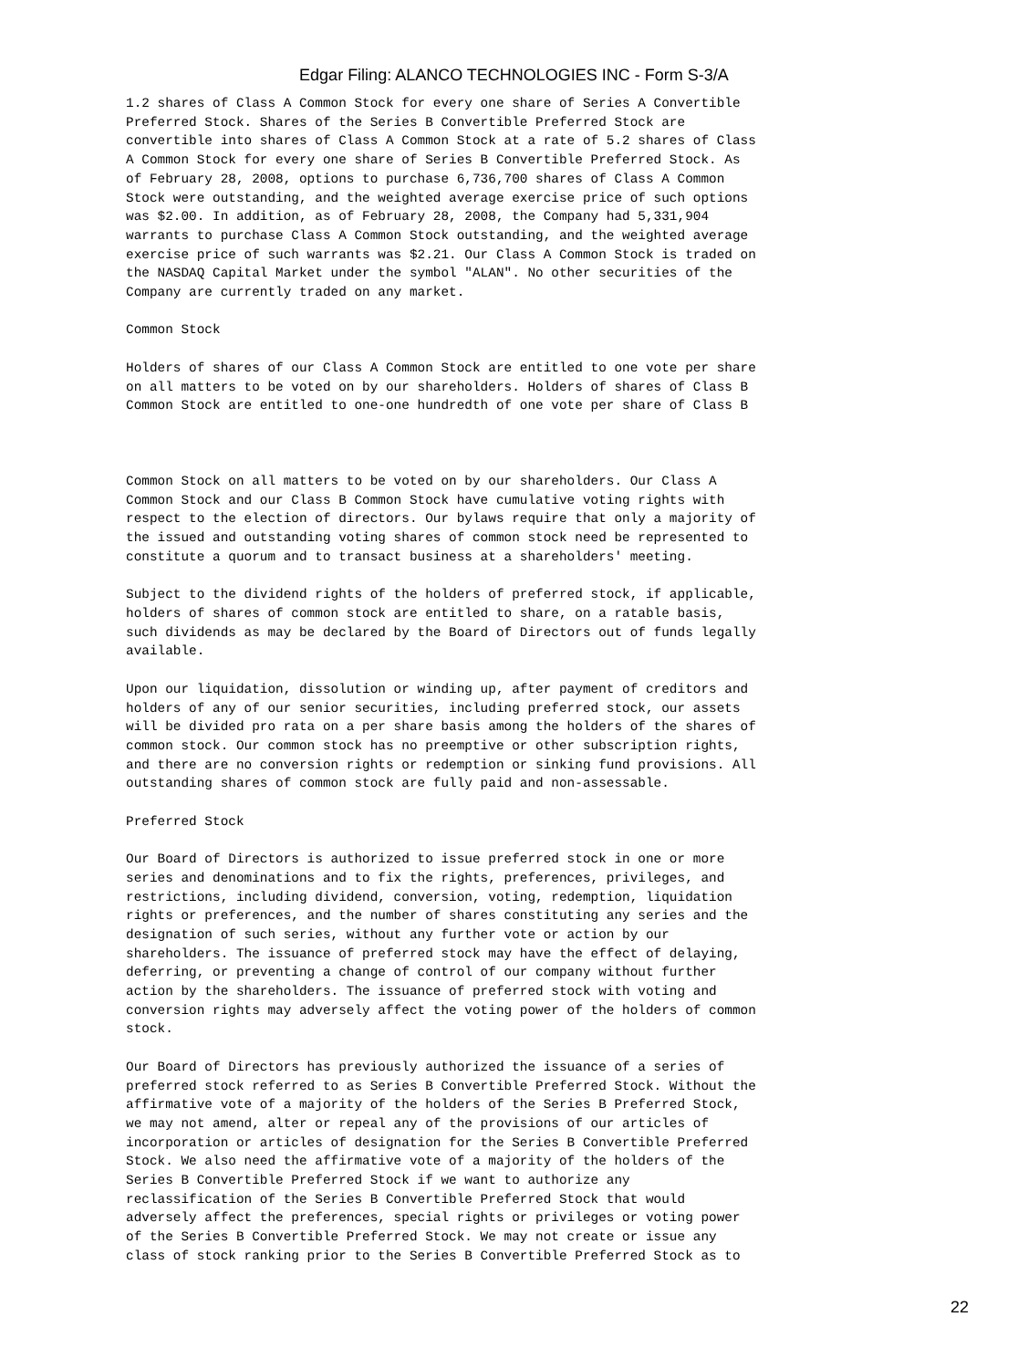Edgar Filing: ALANCO TECHNOLOGIES INC - Form S-3/A
1.2 shares of Class A Common Stock for every one share of Series A Convertible
Preferred Stock. Shares of the Series B Convertible Preferred Stock are
convertible into shares of Class A Common Stock at a rate of 5.2 shares of Class
A Common Stock for every one share of Series B Convertible Preferred Stock. As
of February 28, 2008, options to purchase 6,736,700 shares of Class A Common
Stock were outstanding, and the weighted average exercise price of such options
was $2.00. In addition, as of February 28, 2008, the Company had 5,331,904
warrants to purchase Class A Common Stock outstanding, and the weighted average
exercise price of such warrants was $2.21. Our Class A Common Stock is traded on
the NASDAQ Capital Market under the symbol "ALAN". No other securities of the
Company are currently traded on any market.

Common Stock

Holders of shares of our Class A Common Stock are entitled to one vote per share
on all matters to be voted on by our shareholders. Holders of shares of Class B
Common Stock are entitled to one-one hundredth of one vote per share of Class B



Common Stock on all matters to be voted on by our shareholders. Our Class A
Common Stock and our Class B Common Stock have cumulative voting rights with
respect to the election of directors. Our bylaws require that only a majority of
the issued and outstanding voting shares of common stock need be represented to
constitute a quorum and to transact business at a shareholders' meeting.

Subject to the dividend rights of the holders of preferred stock, if applicable,
holders of shares of common stock are entitled to share, on a ratable basis,
such dividends as may be declared by the Board of Directors out of funds legally
available.

Upon our liquidation, dissolution or winding up, after payment of creditors and
holders of any of our senior securities, including preferred stock, our assets
will be divided pro rata on a per share basis among the holders of the shares of
common stock. Our common stock has no preemptive or other subscription rights,
and there are no conversion rights or redemption or sinking fund provisions. All
outstanding shares of common stock are fully paid and non-assessable.

Preferred Stock

Our Board of Directors is authorized to issue preferred stock in one or more
series and denominations and to fix the rights, preferences, privileges, and
restrictions, including dividend, conversion, voting, redemption, liquidation
rights or preferences, and the number of shares constituting any series and the
designation of such series, without any further vote or action by our
shareholders. The issuance of preferred stock may have the effect of delaying,
deferring, or preventing a change of control of our company without further
action by the shareholders. The issuance of preferred stock with voting and
conversion rights may adversely affect the voting power of the holders of common
stock.

Our Board of Directors has previously authorized the issuance of a series of
preferred stock referred to as Series B Convertible Preferred Stock. Without the
affirmative vote of a majority of the holders of the Series B Preferred Stock,
we may not amend, alter or repeal any of the provisions of our articles of
incorporation or articles of designation for the Series B Convertible Preferred
Stock. We also need the affirmative vote of a majority of the holders of the
Series B Convertible Preferred Stock if we want to authorize any
reclassification of the Series B Convertible Preferred Stock that would
adversely affect the preferences, special rights or privileges or voting power
of the Series B Convertible Preferred Stock. We may not create or issue any
class of stock ranking prior to the Series B Convertible Preferred Stock as to
22